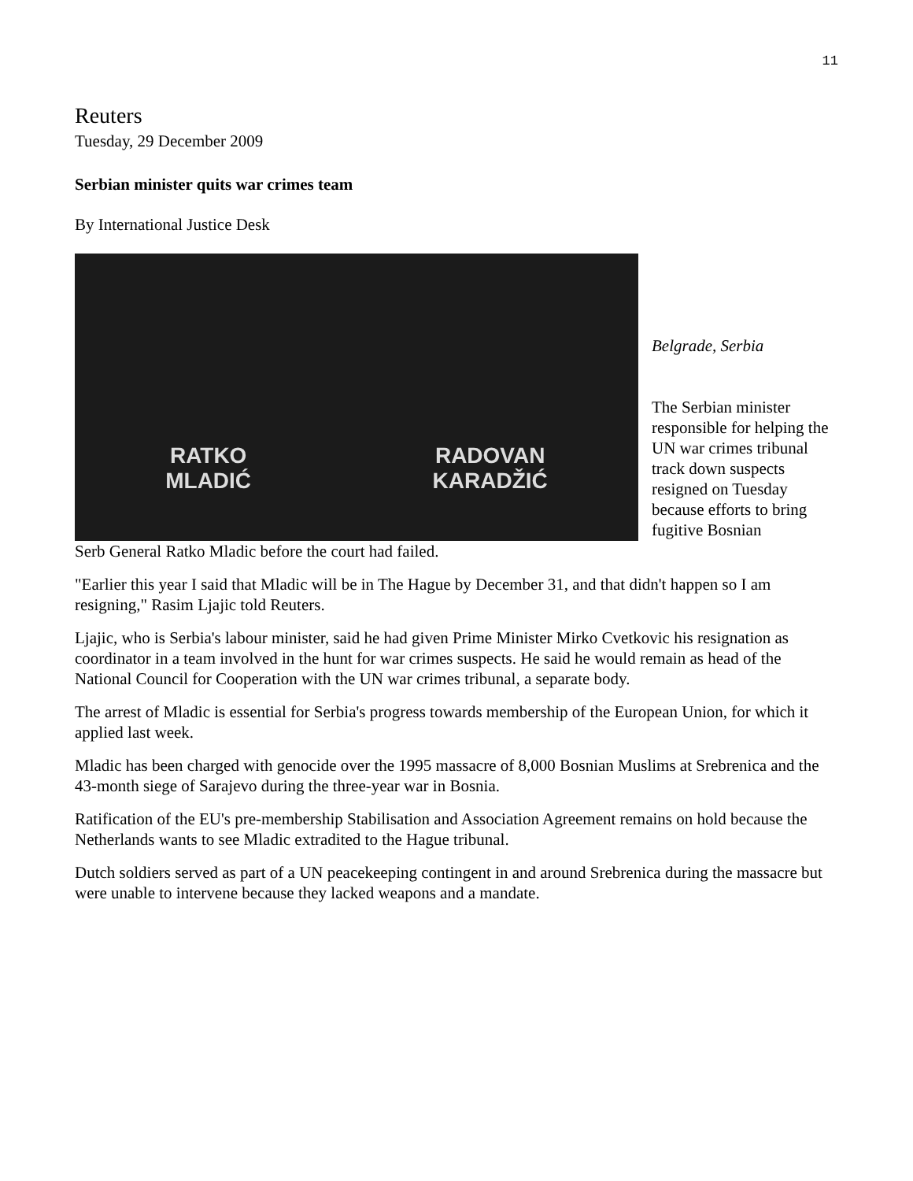11
Reuters
Tuesday, 29 December 2009
Serbian minister quits war crimes team
By International Justice Desk
RATKO
MLADIĆ RADOVAN
KARADŽIĆ
Belgrade, Serbia
The Serbian minister responsible for helping the UN war crimes tribunal track down suspects resigned on Tuesday because efforts to bring fugitive Bosnian
Serb General Ratko Mladic before the court had failed.
"Earlier this year I said that Mladic will be in The Hague by December 31, and that didn't happen so I am resigning," Rasim Ljajic told Reuters.
Ljajic, who is Serbia's labour minister, said he had given Prime Minister Mirko Cvetkovic his resignation as coordinator in a team involved in the hunt for war crimes suspects. He said he would remain as head of the National Council for Cooperation with the UN war crimes tribunal, a separate body.
The arrest of Mladic is essential for Serbia's progress towards membership of the European Union, for which it applied last week.
Mladic has been charged with genocide over the 1995 massacre of 8,000 Bosnian Muslims at Srebrenica and the 43-month siege of Sarajevo during the three-year war in Bosnia.
Ratification of the EU's pre-membership Stabilisation and Association Agreement remains on hold because the Netherlands wants to see Mladic extradited to the Hague tribunal.
Dutch soldiers served as part of a UN peacekeeping contingent in and around Srebrenica during the massacre but were unable to intervene because they lacked weapons and a mandate.